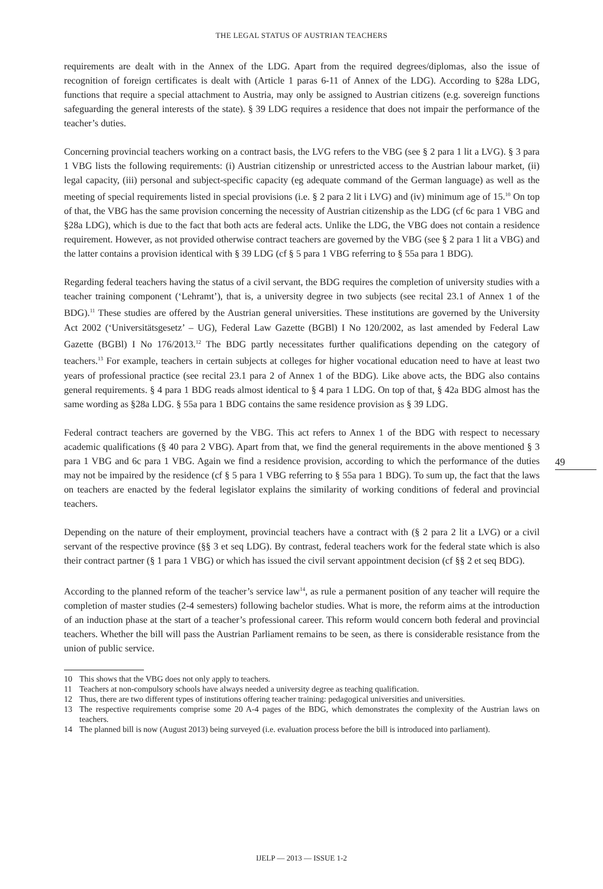THE LEGAL STATUS OF AUSTRIAN TEACHERS
requirements are dealt with in the Annex of the LDG. Apart from the required degrees/diplomas, also the issue of recognition of foreign certificates is dealt with (Article 1 paras 6-11 of Annex of the LDG). According to §28a LDG, functions that require a special attachment to Austria, may only be assigned to Austrian citizens (e.g. sovereign functions safeguarding the general interests of the state). § 39 LDG requires a residence that does not impair the performance of the teacher’s duties.
Concerning provincial teachers working on a contract basis, the LVG refers to the VBG (see § 2 para 1 lit a LVG). § 3 para 1 VBG lists the following requirements: (i) Austrian citizenship or unrestricted access to the Austrian labour market, (ii) legal capacity, (iii) personal and subject-specific capacity (eg adequate command of the German language) as well as the meeting of special requirements listed in special provisions (i.e. § 2 para 2 lit i LVG) and (iv) minimum age of 15.<sup>10</sup> On top of that, the VBG has the same provision concerning the necessity of Austrian citizenship as the LDG (cf 6c para 1 VBG and §28a LDG), which is due to the fact that both acts are federal acts. Unlike the LDG, the VBG does not contain a residence requirement. However, as not provided otherwise contract teachers are governed by the VBG (see § 2 para 1 lit a VBG) and the latter contains a provision identical with § 39 LDG (cf § 5 para 1 VBG referring to § 55a para 1 BDG).
Regarding federal teachers having the status of a civil servant, the BDG requires the completion of university studies with a teacher training component (‘Lehramt’), that is, a university degree in two subjects (see recital 23.1 of Annex 1 of the BDG).<sup>11</sup> These studies are offered by the Austrian general universities. These institutions are governed by the University Act 2002 (‘Universitätsgesetz’ – UG), Federal Law Gazette (BGBl) I No 120/2002, as last amended by Federal Law Gazette (BGBl) I No 176/2013.<sup>12</sup> The BDG partly necessitates further qualifications depending on the category of teachers.<sup>13</sup> For example, teachers in certain subjects at colleges for higher vocational education need to have at least two years of professional practice (see recital 23.1 para 2 of Annex 1 of the BDG). Like above acts, the BDG also contains general requirements. § 4 para 1 BDG reads almost identical to § 4 para 1 LDG. On top of that, § 42a BDG almost has the same wording as §28a LDG. § 55a para 1 BDG contains the same residence provision as § 39 LDG.
Federal contract teachers are governed by the VBG. This act refers to Annex 1 of the BDG with respect to necessary academic qualifications (§ 40 para 2 VBG). Apart from that, we find the general requirements in the above mentioned § 3 para 1 VBG and 6c para 1 VBG. Again we find a residence provision, according to which the performance of the duties may not be impaired by the residence (cf § 5 para 1 VBG referring to § 55a para 1 BDG). To sum up, the fact that the laws on teachers are enacted by the federal legislator explains the similarity of working conditions of federal and provincial teachers.
Depending on the nature of their employment, provincial teachers have a contract with (§ 2 para 2 lit a LVG) or a civil servant of the respective province (§§ 3 et seq LDG). By contrast, federal teachers work for the federal state which is also their contract partner (§ 1 para 1 VBG) or which has issued the civil servant appointment decision (cf §§ 2 et seq BDG).
According to the planned reform of the teacher’s service law<sup>14</sup>, as rule a permanent position of any teacher will require the completion of master studies (2-4 semesters) following bachelor studies. What is more, the reform aims at the introduction of an induction phase at the start of a teacher’s professional career. This reform would concern both federal and provincial teachers. Whether the bill will pass the Austrian Parliament remains to be seen, as there is considerable resistance from the union of public service.
10 This shows that the VBG does not only apply to teachers.
11 Teachers at non-compulsory schools have always needed a university degree as teaching qualification.
12 Thus, there are two different types of institutions offering teacher training: pedagogical universities and universities.
13 The respective requirements comprise some 20 A-4 pages of the BDG, which demonstrates the complexity of the Austrian laws on teachers.
14 The planned bill is now (August 2013) being surveyed (i.e. evaluation process before the bill is introduced into parliament).
49
IJELP — 2013 — ISSUE 1-2